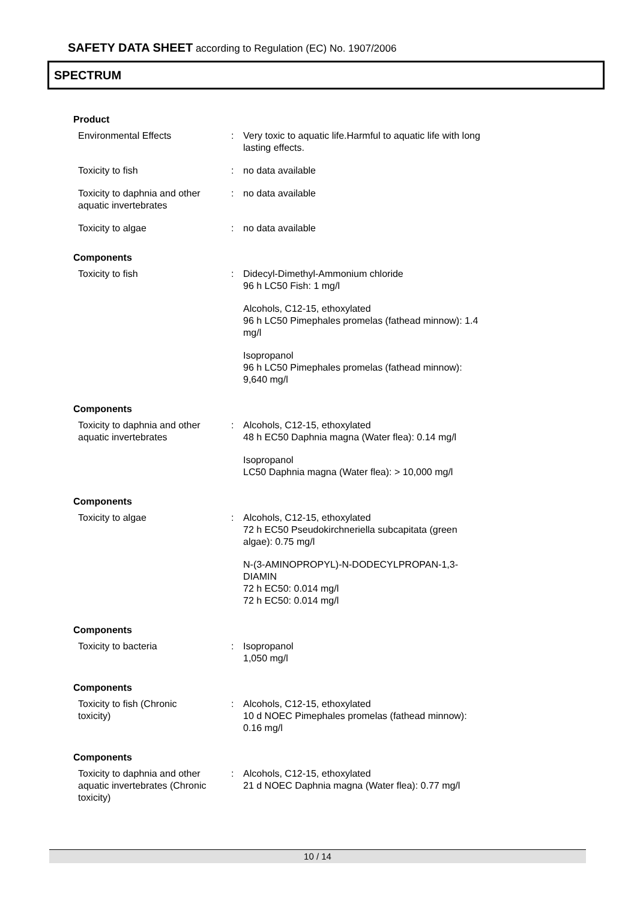SAFETY DATA SHEET according to Regulation (EC) No. 1907/2006
SPECTRUM
Product
| Environmental Effects | : | Very toxic to aquatic life.Harmful to aquatic life with long lasting effects. |
| Toxicity to fish | : | no data available |
| Toxicity to daphnia and other aquatic invertebrates | : | no data available |
| Toxicity to algae | : | no data available |
Components
| Toxicity to fish | : | Didecyl-Dimethyl-Ammonium chloride 96 h LC50 Fish: 1 mg/l |
| | | Alcohols, C12-15, ethoxylated 96 h LC50 Pimephales promelas (fathead minnow): 1.4 mg/l |
| | | Isopropanol 96 h LC50 Pimephales promelas (fathead minnow): 9,640 mg/l |
Components
| Toxicity to daphnia and other aquatic invertebrates | : | Alcohols, C12-15, ethoxylated 48 h EC50 Daphnia magna (Water flea): 0.14 mg/l |
| | | Isopropanol LC50 Daphnia magna (Water flea): > 10,000 mg/l |
Components
| Toxicity to algae | : | Alcohols, C12-15, ethoxylated 72 h EC50 Pseudokirchneriella subcapitata (green algae): 0.75 mg/l |
| | | N-(3-AMINOPROPYL)-N-DODECYLPROPAN-1,3- DIAMIN 72 h EC50: 0.014 mg/l 72 h EC50: 0.014 mg/l |
Components
| Toxicity to bacteria | : | Isopropanol 1,050 mg/l |
Components
| Toxicity to fish (Chronic toxicity) | : | Alcohols, C12-15, ethoxylated 10 d NOEC Pimephales promelas (fathead minnow): 0.16 mg/l |
Components
| Toxicity to daphnia and other aquatic invertebrates (Chronic toxicity) | : | Alcohols, C12-15, ethoxylated 21 d NOEC Daphnia magna (Water flea): 0.77 mg/l |
10 / 14